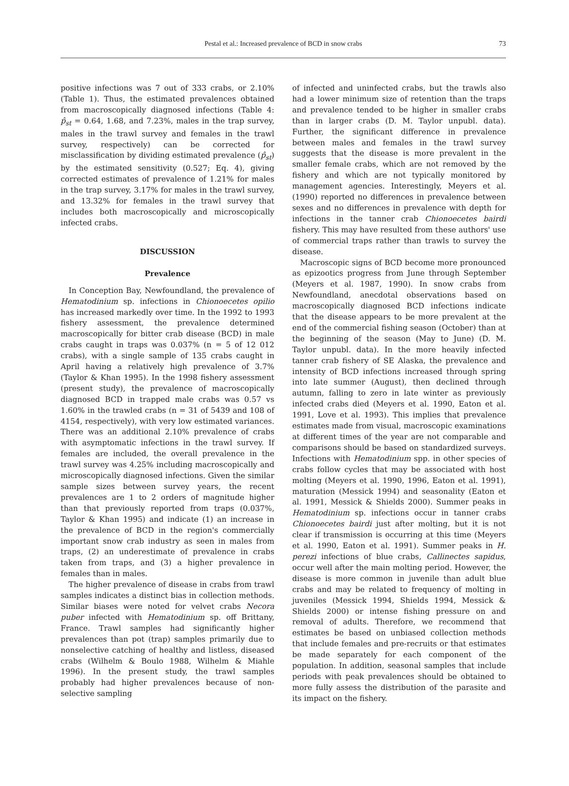Pestal et al.: Increased prevalence of BCD in snow crabs 73
positive infections was 7 out of 333 crabs, or 2.10% (Table 1). Thus, the estimated prevalences obtained from macroscopically diagnosed infections (Table 4: p̂<sub>st</sub> = 0.64, 1.68, and 7.23%, males in the trap survey, males in the trawl survey and females in the trawl survey, respectively) can be corrected for misclassification by dividing estimated prevalence (p̂<sub>st</sub>) by the estimated sensitivity (0.527; Eq. 4), giving corrected estimates of prevalence of 1.21% for males in the trap survey, 3.17% for males in the trawl survey, and 13.32% for females in the trawl survey that includes both macroscopically and microscopically infected crabs.
DISCUSSION
Prevalence
In Conception Bay, Newfoundland, the prevalence of Hematodinium sp. infections in Chionoecetes opilio has increased markedly over time. In the 1992 to 1993 fishery assessment, the prevalence determined macroscopically for bitter crab disease (BCD) in male crabs caught in traps was 0.037% (n = 5 of 12 012 crabs), with a single sample of 135 crabs caught in April having a relatively high prevalence of 3.7% (Taylor & Khan 1995). In the 1998 fishery assessment (present study), the prevalence of macroscopically diagnosed BCD in trapped male crabs was 0.57 vs 1.60% in the trawled crabs (n = 31 of 5439 and 108 of 4154, respectively), with very low estimated variances. There was an additional 2.10% prevalence of crabs with asymptomatic infections in the trawl survey. If females are included, the overall prevalence in the trawl survey was 4.25% including macroscopically and microscopically diagnosed infections. Given the similar sample sizes between survey years, the recent prevalences are 1 to 2 orders of magnitude higher than that previously reported from traps (0.037%, Taylor & Khan 1995) and indicate (1) an increase in the prevalence of BCD in the region's commercially important snow crab industry as seen in males from traps, (2) an underestimate of prevalence in crabs taken from traps, and (3) a higher prevalence in females than in males.
The higher prevalence of disease in crabs from trawl samples indicates a distinct bias in collection methods. Similar biases were noted for velvet crabs Necora puber infected with Hematodinium sp. off Brittany, France. Trawl samples had significantly higher prevalences than pot (trap) samples primarily due to nonselective catching of healthy and listless, diseased crabs (Wilhelm & Boulo 1988, Wilhelm & Miahle 1996). In the present study, the trawl samples probably had higher prevalences because of non-selective sampling
of infected and uninfected crabs, but the trawls also had a lower minimum size of retention than the traps and prevalence tended to be higher in smaller crabs than in larger crabs (D. M. Taylor unpubl. data). Further, the significant difference in prevalence between males and females in the trawl survey suggests that the disease is more prevalent in the smaller female crabs, which are not removed by the fishery and which are not typically monitored by management agencies. Interestingly, Meyers et al. (1990) reported no differences in prevalence between sexes and no differences in prevalence with depth for infections in the tanner crab Chionoecetes bairdi fishery. This may have resulted from these authors' use of commercial traps rather than trawls to survey the disease.
Macroscopic signs of BCD become more pronounced as epizootics progress from June through September (Meyers et al. 1987, 1990). In snow crabs from Newfoundland, anecdotal observations based on macroscopically diagnosed BCD infections indicate that the disease appears to be more prevalent at the end of the commercial fishing season (October) than at the beginning of the season (May to June) (D. M. Taylor unpubl. data). In the more heavily infected tanner crab fishery of SE Alaska, the prevalence and intensity of BCD infections increased through spring into late summer (August), then declined through autumn, falling to zero in late winter as previously infected crabs died (Meyers et al. 1990, Eaton et al. 1991, Love et al. 1993). This implies that prevalence estimates made from visual, macroscopic examinations at different times of the year are not comparable and comparisons should be based on standardized surveys. Infections with Hematodinium spp. in other species of crabs follow cycles that may be associated with host molting (Meyers et al. 1990, 1996, Eaton et al. 1991), maturation (Messick 1994) and seasonality (Eaton et al. 1991, Messick & Shields 2000). Summer peaks in Hematodinium sp. infections occur in tanner crabs Chionoecetes bairdi just after molting, but it is not clear if transmission is occurring at this time (Meyers et al. 1990, Eaton et al. 1991). Summer peaks in H. perezi infections of blue crabs, Callinectes sapidus, occur well after the main molting period. However, the disease is more common in juvenile than adult blue crabs and may be related to frequency of molting in juveniles (Messick 1994, Shields 1994, Messick & Shields 2000) or intense fishing pressure on and removal of adults. Therefore, we recommend that estimates be based on unbiased collection methods that include females and pre-recruits or that estimates be made separately for each component of the population. In addition, seasonal samples that include periods with peak prevalences should be obtained to more fully assess the distribution of the parasite and its impact on the fishery.